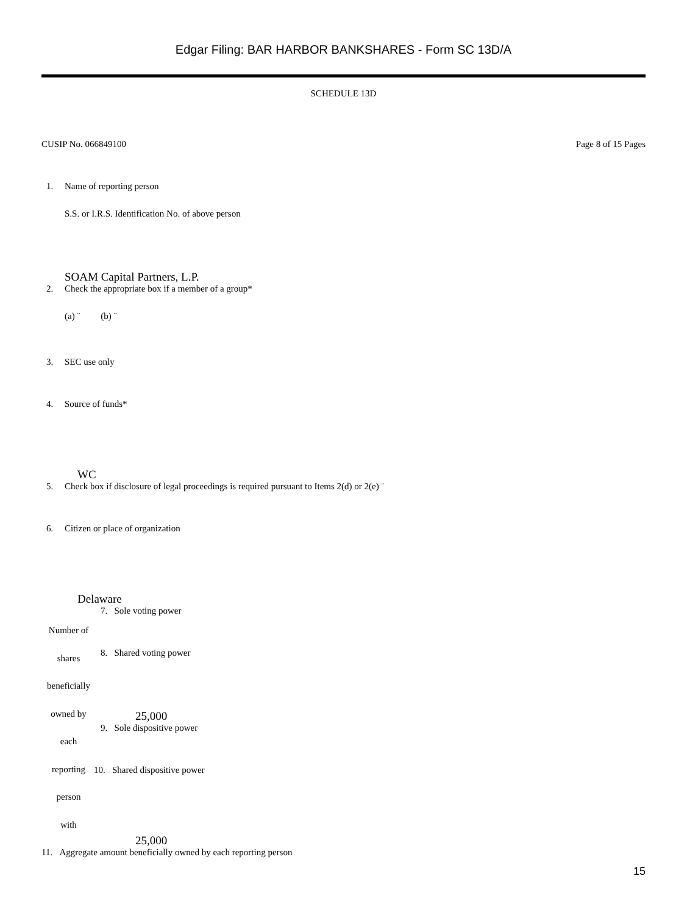Edgar Filing: BAR HARBOR BANKSHARES - Form SC 13D/A
SCHEDULE 13D
CUSIP No. 066849100 Page 8 of 15 Pages
1. Name of reporting person
S.S. or I.R.S. Identification No. of above person
SOAM Capital Partners, L.P.
2. Check the appropriate box if a member of a group*
(a) ¨ (b) ¨
3. SEC use only
4. Source of funds*
WC
5. Check box if disclosure of legal proceedings is required pursuant to Items 2(d) or 2(e) ¨
6. Citizen or place of organization
Delaware
Number of
shares
beneficially
owned by
each
reporting
person
with
7. Sole voting power
8. Shared voting power
25,000
9. Sole dispositive power
10. Shared dispositive power
25,000
11. Aggregate amount beneficially owned by each reporting person
15